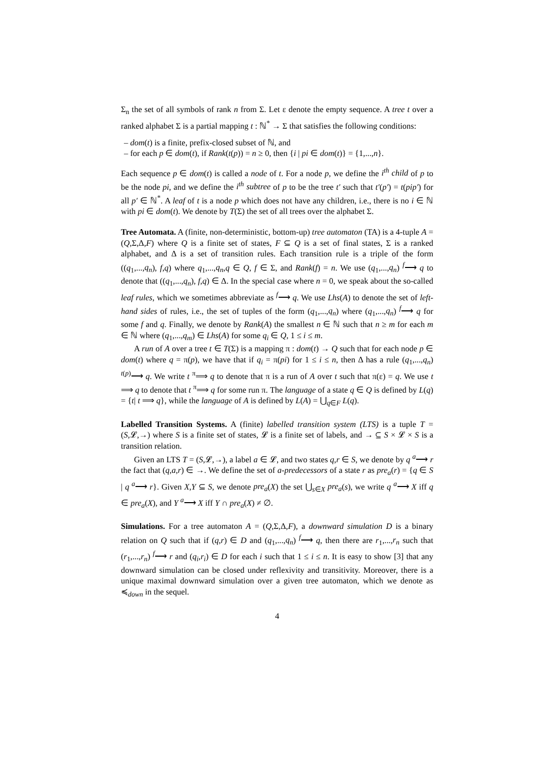Σ<sub>n</sub> the set of all symbols of rank n from Σ. Let ε denote the empty sequence. A tree t over a ranked alphabet Σ is a partial mapping t : ℕ<sup>*</sup> → Σ that satisfies the following conditions:
– dom(t) is a finite, prefix-closed subset of ℕ, and
– for each p ∈ dom(t), if Rank(t(p)) = n ≥ 0, then {i | pi ∈ dom(t)} = {1,...,n}.
Each sequence p ∈ dom(t) is called a node of t. For a node p, we define the i<sup>th</sup> child of p to be the node pi, and we define the i<sup>th</sup> subtree of p to be the tree t′ such that t′(p′) = t(pip′) for all p′ ∈ ℕ<sup>*</sup>. A leaf of t is a node p which does not have any children, i.e., there is no i ∈ ℕ with pi ∈ dom(t). We denote by T(Σ) the set of all trees over the alphabet Σ.
Tree Automata. A (finite, non-deterministic, bottom-up) tree automaton (TA) is a 4-tuple A = (Q,Σ,Δ,F) where Q is a finite set of states, F ⊆ Q is a set of final states, Σ is a ranked alphabet, and Δ is a set of transition rules. Each transition rule is a triple of the form ((q<sub>1</sub>,...,q<sub>n</sub>), f,q) where q<sub>1</sub>,...,q<sub>n</sub>,q ∈ Q, f ∈ Σ, and Rank(f) = n. We use (q<sub>1</sub>,...,q<sub>n</sub>) <sup>f</sup>⟶ q to denote that ((q<sub>1</sub>,...,q<sub>n</sub>), f,q) ∈ Δ. In the special case where n = 0, we speak about the so-called leaf rules, which we sometimes abbreviate as <sup>f</sup>⟶ q. We use Lhs(A) to denote the set of left-hand sides of rules, i.e., the set of tuples of the form (q<sub>1</sub>,...,q<sub>n</sub>) where (q<sub>1</sub>,...,q<sub>n</sub>) <sup>f</sup>⟶ q for some f and q. Finally, we denote by Rank(A) the smallest n ∈ ℕ such that n ≥ m for each m ∈ ℕ where (q<sub>1</sub>,...,q<sub>m</sub>) ∈ Lhs(A) for some q<sub>i</sub> ∈ Q, 1 ≤ i ≤ m.
A run of A over a tree t ∈ T(Σ) is a mapping π : dom(t) → Q such that for each node p ∈ dom(t) where q = π(p), we have that if q<sub>i</sub> = π(pi) for 1 ≤ i ≤ n, then Δ has a rule (q<sub>1</sub>,...,q<sub>n</sub>) <sup>t(p)</sup>⟶ q. We write t <sup>π</sup>⟹ q to denote that π is a run of A over t such that π(ε) = q. We use t ⟹ q to denote that t <sup>π</sup>⟹ q for some run π. The language of a state q ∈ Q is defined by L(q) = {t| t ⟹ q}, while the language of A is defined by L(A) = ⋃<sub>q∈F</sub> L(q).
Labelled Transition Systems. A (finite) labelled transition system (LTS) is a tuple T = (S,𝓛,→) where S is a finite set of states, 𝓛 is a finite set of labels, and → ⊆ S × 𝓛 × S is a transition relation.
Given an LTS T = (S,𝓛,→), a label a ∈ 𝓛, and two states q,r ∈ S, we denote by q <sup>a</sup>⟶ r the fact that (q,a,r) ∈ →. We define the set of a-predecessors of a state r as pre<sub>a</sub>(r) = {q ∈ S | q <sup>a</sup>⟶ r}. Given X,Y ⊆ S, we denote pre<sub>a</sub>(X) the set ⋃<sub>s∈X</sub> pre<sub>a</sub>(s), we write q <sup>a</sup>⟶ X iff q ∈ pre<sub>a</sub>(X), and Y <sup>a</sup>⟶ X iff Y ∩ pre<sub>a</sub>(X) ≠ ∅.
Simulations. For a tree automaton A = (Q,Σ,Δ,F), a downward simulation D is a binary relation on Q such that if (q,r) ∈ D and (q<sub>1</sub>,...,q<sub>n</sub>) <sup>f</sup>⟶ q, then there are r<sub>1</sub>,...,r<sub>n</sub> such that (r<sub>1</sub>,...,r<sub>n</sub>) <sup>f</sup>⟶ r and (q<sub>i</sub>,r<sub>i</sub>) ∈ D for each i such that 1 ≤ i ≤ n. It is easy to show [3] that any downward simulation can be closed under reflexivity and transitivity. Moreover, there is a unique maximal downward simulation over a given tree automaton, which we denote as ≼<sub>down</sub> in the sequel.
4